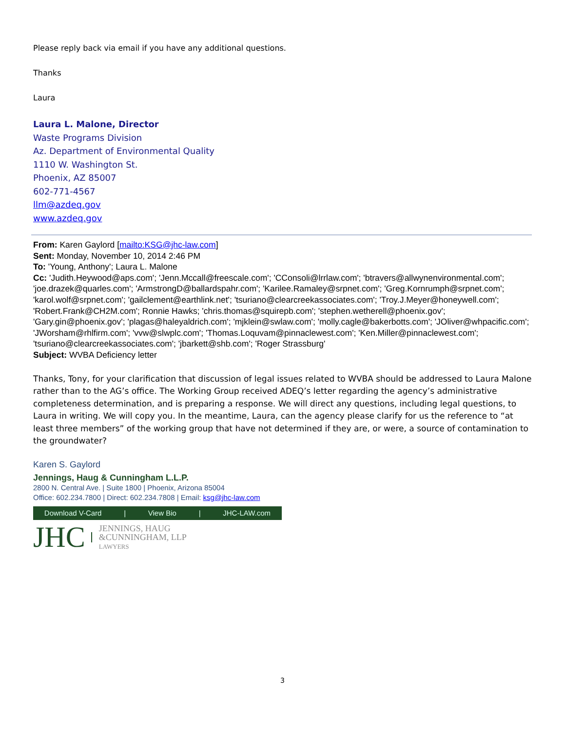Please reply back via email if you have any additional questions.
Thanks
Laura
Laura L. Malone, Director
Waste Programs Division
Az. Department of Environmental Quality
1110 W. Washington St.
Phoenix, AZ 85007
602-771-4567
llm@azdeq.gov
www.azdeq.gov
From: Karen Gaylord [mailto:KSG@jhc-law.com]
Sent: Monday, November 10, 2014 2:46 PM
To: 'Young, Anthony'; Laura L. Malone
Cc: 'Judith.Heywood@aps.com'; 'Jenn.Mccall@freescale.com'; 'CConsoli@lrrlaw.com'; 'btravers@allwynenvironmental.com'; 'joe.drazek@quarles.com'; 'ArmstrongD@ballardspahr.com'; 'Karilee.Ramaley@srpnet.com'; 'Greg.Kornrumph@srpnet.com'; 'karol.wolf@srpnet.com'; 'gailclement@earthlink.net'; 'tsuriano@clearcreekassociates.com'; 'Troy.J.Meyer@honeywell.com'; 'Robert.Frank@CH2M.com'; Ronnie Hawks; 'chris.thomas@squirepb.com'; 'stephen.wetherell@phoenix.gov'; 'Gary.gin@phoenix.gov'; 'plagas@haleyaldrich.com'; 'mjklein@swlaw.com'; 'molly.cagle@bakerbotts.com'; 'JOliver@whpacific.com'; 'JWorsham@rhlfirm.com'; 'vvw@slwplc.com'; 'Thomas.Loquvam@pinnaclewest.com'; 'Ken.Miller@pinnaclewest.com'; 'tsuriano@clearcreekassociates.com'; 'jbarkett@shb.com'; 'Roger Strassburg'
Subject: WVBA Deficiency letter
Thanks, Tony, for your clarification that discussion of legal issues related to WVBA should be addressed to Laura Malone rather than to the AG’s office. The Working Group received ADEQ’s letter regarding the agency’s administrative completeness determination, and is preparing a response. We will direct any questions, including legal questions, to Laura in writing. We will copy you. In the meantime, Laura, can the agency please clarify for us the reference to “at least three members” of the working group that have not determined if they are, or were, a source of contamination to the groundwater?
Karen S. Gaylord
Jennings, Haug & Cunningham L.L.P.
2800 N. Central Ave. | Suite 1800 | Phoenix, Arizona 85004
Office: 602.234.7800 | Direct: 602.234.7808 | Email: ksg@jhc-law.com
Download V-Card | View Bio | JHC-LAW.com
JHC
JENNINGS, HAUG
&CUNNINGHAM, LLP
LAWYERS
3